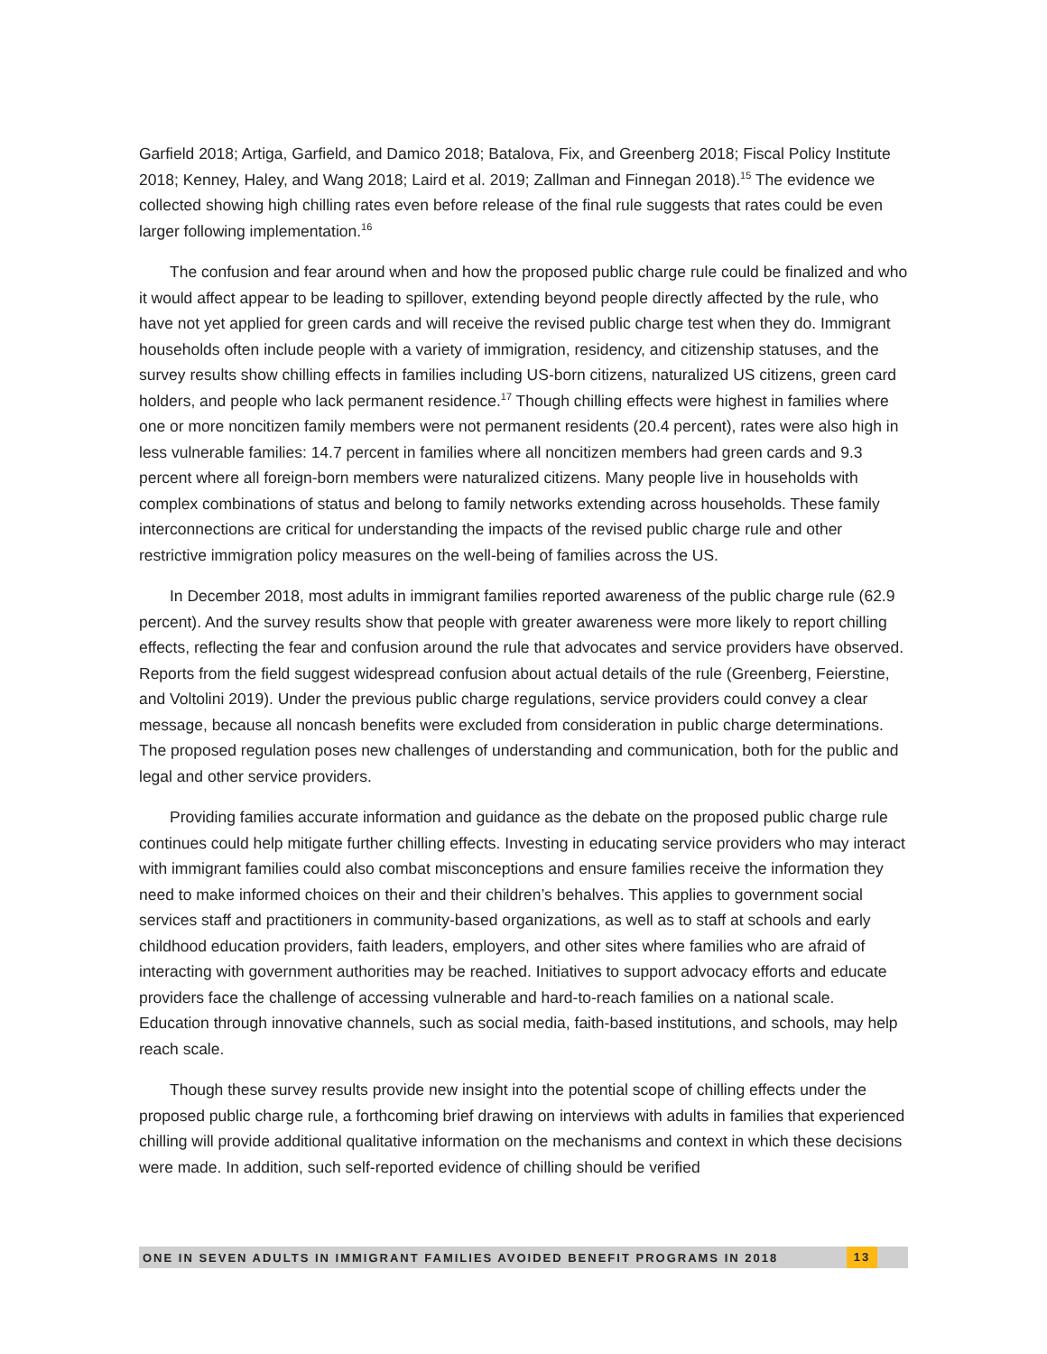Garfield 2018; Artiga, Garfield, and Damico 2018; Batalova, Fix, and Greenberg 2018; Fiscal Policy Institute 2018; Kenney, Haley, and Wang 2018; Laird et al. 2019; Zallman and Finnegan 2018).<sup>15</sup> The evidence we collected showing high chilling rates even before release of the final rule suggests that rates could be even larger following implementation.<sup>16</sup>
The confusion and fear around when and how the proposed public charge rule could be finalized and who it would affect appear to be leading to spillover, extending beyond people directly affected by the rule, who have not yet applied for green cards and will receive the revised public charge test when they do. Immigrant households often include people with a variety of immigration, residency, and citizenship statuses, and the survey results show chilling effects in families including US-born citizens, naturalized US citizens, green card holders, and people who lack permanent residence.<sup>17</sup> Though chilling effects were highest in families where one or more noncitizen family members were not permanent residents (20.4 percent), rates were also high in less vulnerable families: 14.7 percent in families where all noncitizen members had green cards and 9.3 percent where all foreign-born members were naturalized citizens. Many people live in households with complex combinations of status and belong to family networks extending across households. These family interconnections are critical for understanding the impacts of the revised public charge rule and other restrictive immigration policy measures on the well-being of families across the US.
In December 2018, most adults in immigrant families reported awareness of the public charge rule (62.9 percent). And the survey results show that people with greater awareness were more likely to report chilling effects, reflecting the fear and confusion around the rule that advocates and service providers have observed. Reports from the field suggest widespread confusion about actual details of the rule (Greenberg, Feierstine, and Voltolini 2019). Under the previous public charge regulations, service providers could convey a clear message, because all noncash benefits were excluded from consideration in public charge determinations. The proposed regulation poses new challenges of understanding and communication, both for the public and legal and other service providers.
Providing families accurate information and guidance as the debate on the proposed public charge rule continues could help mitigate further chilling effects. Investing in educating service providers who may interact with immigrant families could also combat misconceptions and ensure families receive the information they need to make informed choices on their and their children’s behalves. This applies to government social services staff and practitioners in community-based organizations, as well as to staff at schools and early childhood education providers, faith leaders, employers, and other sites where families who are afraid of interacting with government authorities may be reached. Initiatives to support advocacy efforts and educate providers face the challenge of accessing vulnerable and hard-to-reach families on a national scale. Education through innovative channels, such as social media, faith-based institutions, and schools, may help reach scale.
Though these survey results provide new insight into the potential scope of chilling effects under the proposed public charge rule, a forthcoming brief drawing on interviews with adults in families that experienced chilling will provide additional qualitative information on the mechanisms and context in which these decisions were made. In addition, such self-reported evidence of chilling should be verified
ONE IN SEVEN ADULTS IN IMMIGRANT FAMILIES AVOIDED BENEFIT PROGRAMS IN 2018 13